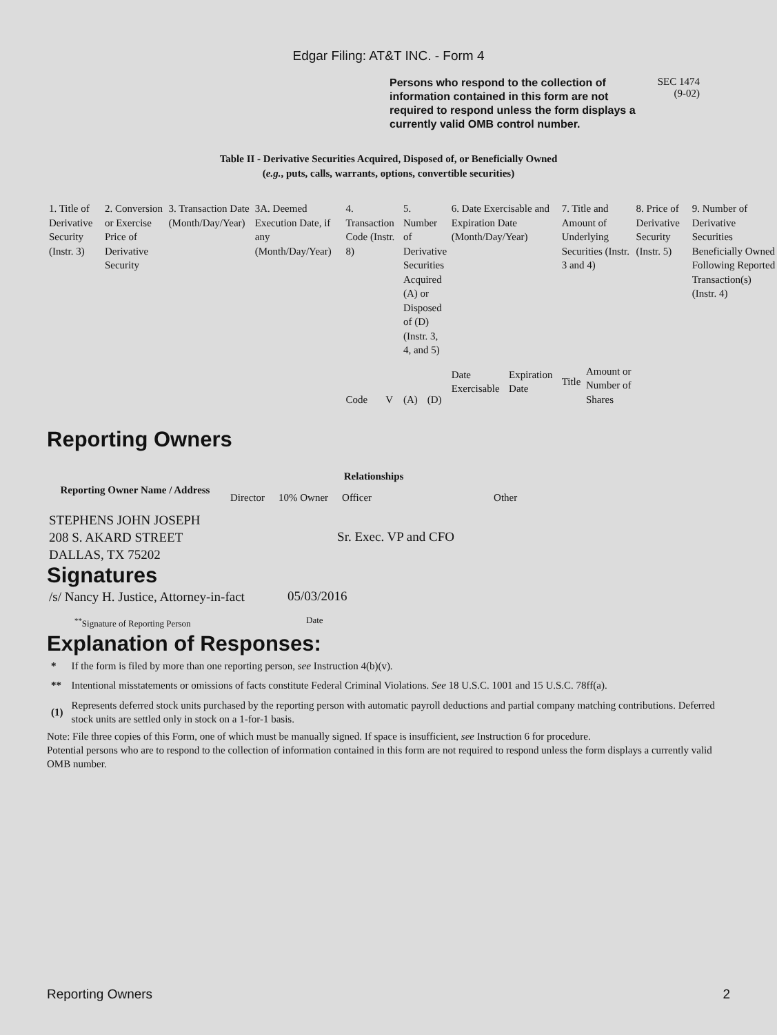Edgar Filing: AT&T INC. - Form 4
Persons who respond to the collection of information contained in this form are not required to respond unless the form displays a currently valid OMB control number.
SEC 1474
(9-02)
Table II - Derivative Securities Acquired, Disposed of, or Beneficially Owned
(e.g., puts, calls, warrants, options, convertible securities)
| 1. Title of Derivative Security (Instr. 3) | 2. Conversion or Exercise Price of Derivative Security | 3. Transaction Date (Month/Day/Year) | 3A. Deemed Execution Date, if any (Month/Day/Year) | 4. Transaction Code (Instr. 8) | | 5. Number of Derivative Securities Acquired (A) or Disposed of (D) (Instr. 3, 4, and 5) | | 6. Date Exercisable and Expiration Date (Month/Day/Year) | | 7. Title and Amount of Underlying Securities (Instr. 3 and 4) | | 8. Price of Derivative Security (Instr. 5) | 9. Number of Derivative Securities Beneficially Owned Following Reported Transaction(s) (Instr. 4) |
| | | | | Code | V | (A) | (D) | Date Exercisable | Expiration Date | Title | Amount or Number of Shares | | |
Reporting Owners
| Reporting Owner Name / Address | Relationships | | | |
| --- | --- | --- | --- | --- |
| | Director | 10% Owner | Officer | Other |
| STEPHENS JOHN JOSEPH 208 S. AKARD STREET DALLAS, TX 75202 | | | Sr. Exec. VP and CFO | |
Signatures
| /s/ Nancy H. Justice, Attorney-in-fact | 05/03/2016 |
| <sup>**</sup> Signature of Reporting Person | Date |
Explanation of Responses:
| * | If the form is filed by more than one reporting person, see Instruction 4(b)(v). |
| ** | Intentional misstatements or omissions of facts constitute Federal Criminal Violations. See 18 U.S.C. 1001 and 15 U.S.C. 78ff(a). |
| (1) | Represents deferred stock units purchased by the reporting person with automatic payroll deductions and partial company matching contributions. Deferred stock units are settled only in stock on a 1-for-1 basis. |
Note: File three copies of this Form, one of which must be manually signed. If space is insufficient, see Instruction 6 for procedure.
Potential persons who are to respond to the collection of information contained in this form are not required to respond unless the form displays a currently valid OMB number.
Reporting Owners 2